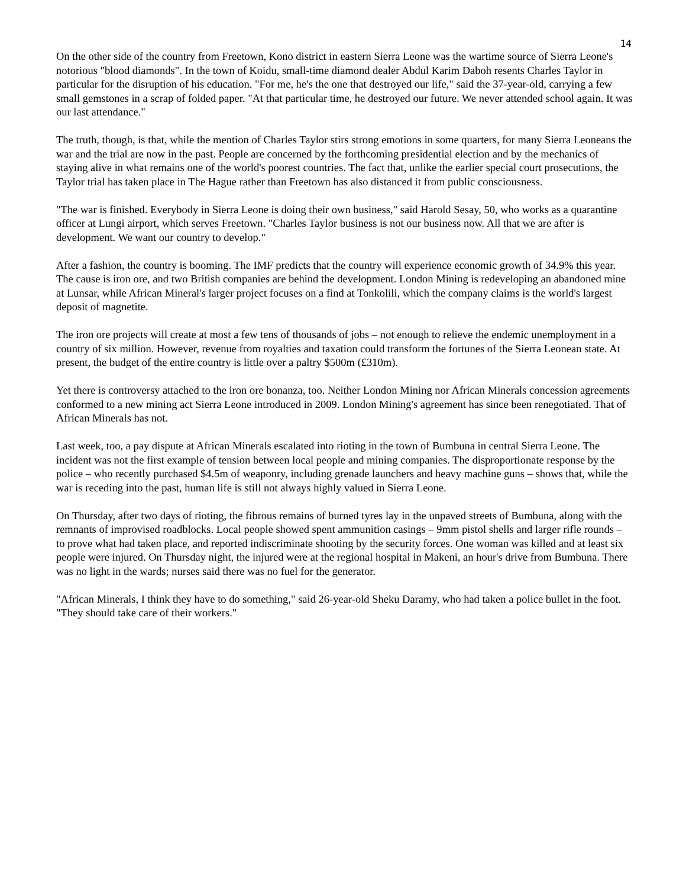14
On the other side of the country from Freetown, Kono district in eastern Sierra Leone was the wartime source of Sierra Leone's notorious "blood diamonds". In the town of Koidu, small-time diamond dealer Abdul Karim Daboh resents Charles Taylor in particular for the disruption of his education. "For me, he's the one that destroyed our life," said the 37-year-old, carrying a few small gemstones in a scrap of folded paper. "At that particular time, he destroyed our future. We never attended school again. It was our last attendance."
The truth, though, is that, while the mention of Charles Taylor stirs strong emotions in some quarters, for many Sierra Leoneans the war and the trial are now in the past. People are concerned by the forthcoming presidential election and by the mechanics of staying alive in what remains one of the world's poorest countries. The fact that, unlike the earlier special court prosecutions, the Taylor trial has taken place in The Hague rather than Freetown has also distanced it from public consciousness.
"The war is finished. Everybody in Sierra Leone is doing their own business," said Harold Sesay, 50, who works as a quarantine officer at Lungi airport, which serves Freetown. "Charles Taylor business is not our business now. All that we are after is development. We want our country to develop."
After a fashion, the country is booming. The IMF predicts that the country will experience economic growth of 34.9% this year. The cause is iron ore, and two British companies are behind the development. London Mining is redeveloping an abandoned mine at Lunsar, while African Mineral's larger project focuses on a find at Tonkolili, which the company claims is the world's largest deposit of magnetite.
The iron ore projects will create at most a few tens of thousands of jobs – not enough to relieve the endemic unemployment in a country of six million. However, revenue from royalties and taxation could transform the fortunes of the Sierra Leonean state. At present, the budget of the entire country is little over a paltry $500m (£310m).
Yet there is controversy attached to the iron ore bonanza, too. Neither London Mining nor African Minerals concession agreements conformed to a new mining act Sierra Leone introduced in 2009. London Mining's agreement has since been renegotiated. That of African Minerals has not.
Last week, too, a pay dispute at African Minerals escalated into rioting in the town of Bumbuna in central Sierra Leone. The incident was not the first example of tension between local people and mining companies. The disproportionate response by the police – who recently purchased $4.5m of weaponry, including grenade launchers and heavy machine guns – shows that, while the war is receding into the past, human life is still not always highly valued in Sierra Leone.
On Thursday, after two days of rioting, the fibrous remains of burned tyres lay in the unpaved streets of Bumbuna, along with the remnants of improvised roadblocks. Local people showed spent ammunition casings – 9mm pistol shells and larger rifle rounds – to prove what had taken place, and reported indiscriminate shooting by the security forces. One woman was killed and at least six people were injured. On Thursday night, the injured were at the regional hospital in Makeni, an hour's drive from Bumbuna. There was no light in the wards; nurses said there was no fuel for the generator.
"African Minerals, I think they have to do something," said 26-year-old Sheku Daramy, who had taken a police bullet in the foot. "They should take care of their workers."